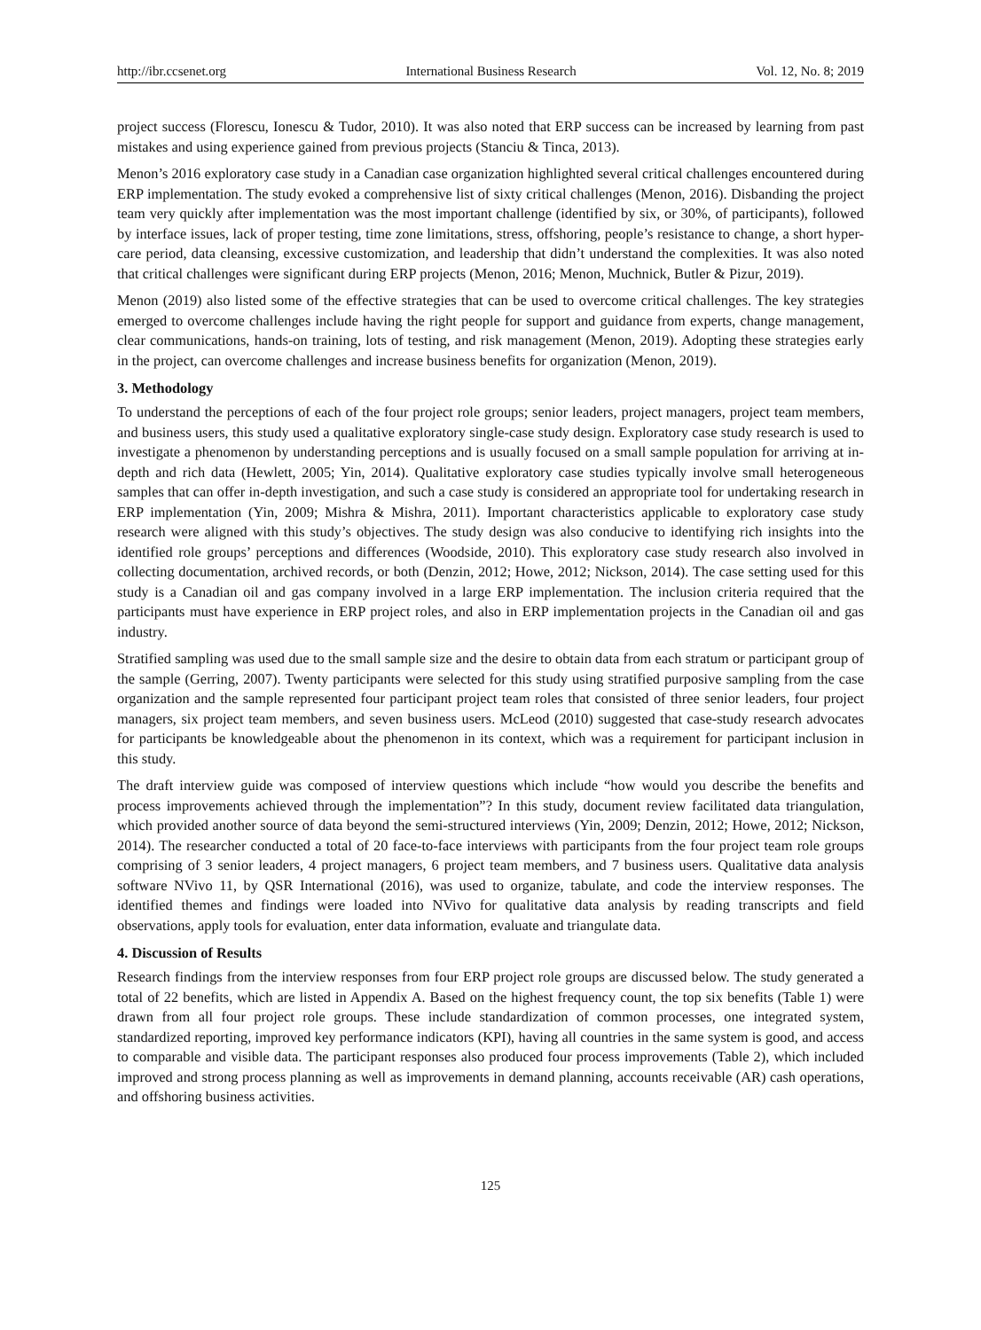http://ibr.ccsenet.org International Business Research Vol. 12, No. 8; 2019
project success (Florescu, Ionescu & Tudor, 2010). It was also noted that ERP success can be increased by learning from past mistakes and using experience gained from previous projects (Stanciu & Tinca, 2013).
Menon’s 2016 exploratory case study in a Canadian case organization highlighted several critical challenges encountered during ERP implementation. The study evoked a comprehensive list of sixty critical challenges (Menon, 2016). Disbanding the project team very quickly after implementation was the most important challenge (identified by six, or 30%, of participants), followed by interface issues, lack of proper testing, time zone limitations, stress, offshoring, people’s resistance to change, a short hyper-care period, data cleansing, excessive customization, and leadership that didn’t understand the complexities. It was also noted that critical challenges were significant during ERP projects (Menon, 2016; Menon, Muchnick, Butler & Pizur, 2019).
Menon (2019) also listed some of the effective strategies that can be used to overcome critical challenges. The key strategies emerged to overcome challenges include having the right people for support and guidance from experts, change management, clear communications, hands-on training, lots of testing, and risk management (Menon, 2019). Adopting these strategies early in the project, can overcome challenges and increase business benefits for organization (Menon, 2019).
3. Methodology
To understand the perceptions of each of the four project role groups; senior leaders, project managers, project team members, and business users, this study used a qualitative exploratory single-case study design. Exploratory case study research is used to investigate a phenomenon by understanding perceptions and is usually focused on a small sample population for arriving at in-depth and rich data (Hewlett, 2005; Yin, 2014). Qualitative exploratory case studies typically involve small heterogeneous samples that can offer in-depth investigation, and such a case study is considered an appropriate tool for undertaking research in ERP implementation (Yin, 2009; Mishra & Mishra, 2011). Important characteristics applicable to exploratory case study research were aligned with this study’s objectives. The study design was also conducive to identifying rich insights into the identified role groups’ perceptions and differences (Woodside, 2010). This exploratory case study research also involved in collecting documentation, archived records, or both (Denzin, 2012; Howe, 2012; Nickson, 2014). The case setting used for this study is a Canadian oil and gas company involved in a large ERP implementation. The inclusion criteria required that the participants must have experience in ERP project roles, and also in ERP implementation projects in the Canadian oil and gas industry.
Stratified sampling was used due to the small sample size and the desire to obtain data from each stratum or participant group of the sample (Gerring, 2007). Twenty participants were selected for this study using stratified purposive sampling from the case organization and the sample represented four participant project team roles that consisted of three senior leaders, four project managers, six project team members, and seven business users. McLeod (2010) suggested that case-study research advocates for participants be knowledgeable about the phenomenon in its context, which was a requirement for participant inclusion in this study.
The draft interview guide was composed of interview questions which include “how would you describe the benefits and process improvements achieved through the implementation”? In this study, document review facilitated data triangulation, which provided another source of data beyond the semi-structured interviews (Yin, 2009; Denzin, 2012; Howe, 2012; Nickson, 2014). The researcher conducted a total of 20 face-to-face interviews with participants from the four project team role groups comprising of 3 senior leaders, 4 project managers, 6 project team members, and 7 business users. Qualitative data analysis software NVivo 11, by QSR International (2016), was used to organize, tabulate, and code the interview responses. The identified themes and findings were loaded into NVivo for qualitative data analysis by reading transcripts and field observations, apply tools for evaluation, enter data information, evaluate and triangulate data.
4. Discussion of Results
Research findings from the interview responses from four ERP project role groups are discussed below. The study generated a total of 22 benefits, which are listed in Appendix A. Based on the highest frequency count, the top six benefits (Table 1) were drawn from all four project role groups. These include standardization of common processes, one integrated system, standardized reporting, improved key performance indicators (KPI), having all countries in the same system is good, and access to comparable and visible data. The participant responses also produced four process improvements (Table 2), which included improved and strong process planning as well as improvements in demand planning, accounts receivable (AR) cash operations, and offshoring business activities.
125